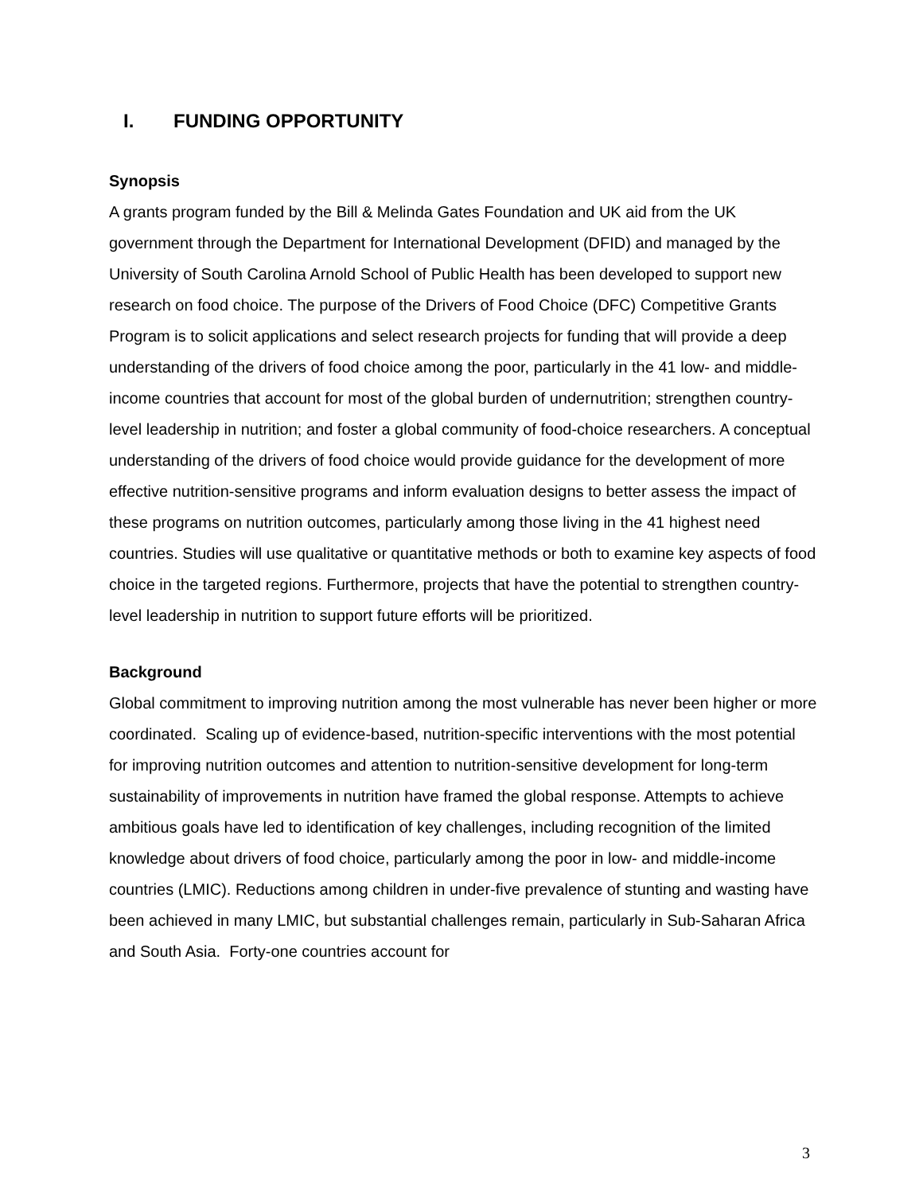I. FUNDING OPPORTUNITY
Synopsis
A grants program funded by the Bill & Melinda Gates Foundation and UK aid from the UK government through the Department for International Development (DFID) and managed by the University of South Carolina Arnold School of Public Health has been developed to support new research on food choice. The purpose of the Drivers of Food Choice (DFC) Competitive Grants Program is to solicit applications and select research projects for funding that will provide a deep understanding of the drivers of food choice among the poor, particularly in the 41 low- and middle-income countries that account for most of the global burden of undernutrition; strengthen country-level leadership in nutrition; and foster a global community of food-choice researchers. A conceptual understanding of the drivers of food choice would provide guidance for the development of more effective nutrition-sensitive programs and inform evaluation designs to better assess the impact of these programs on nutrition outcomes, particularly among those living in the 41 highest need countries. Studies will use qualitative or quantitative methods or both to examine key aspects of food choice in the targeted regions. Furthermore, projects that have the potential to strengthen country-level leadership in nutrition to support future efforts will be prioritized.
Background
Global commitment to improving nutrition among the most vulnerable has never been higher or more coordinated. Scaling up of evidence-based, nutrition-specific interventions with the most potential for improving nutrition outcomes and attention to nutrition-sensitive development for long-term sustainability of improvements in nutrition have framed the global response. Attempts to achieve ambitious goals have led to identification of key challenges, including recognition of the limited knowledge about drivers of food choice, particularly among the poor in low- and middle-income countries (LMIC). Reductions among children in under-five prevalence of stunting and wasting have been achieved in many LMIC, but substantial challenges remain, particularly in Sub-Saharan Africa and South Asia. Forty-one countries account for
3